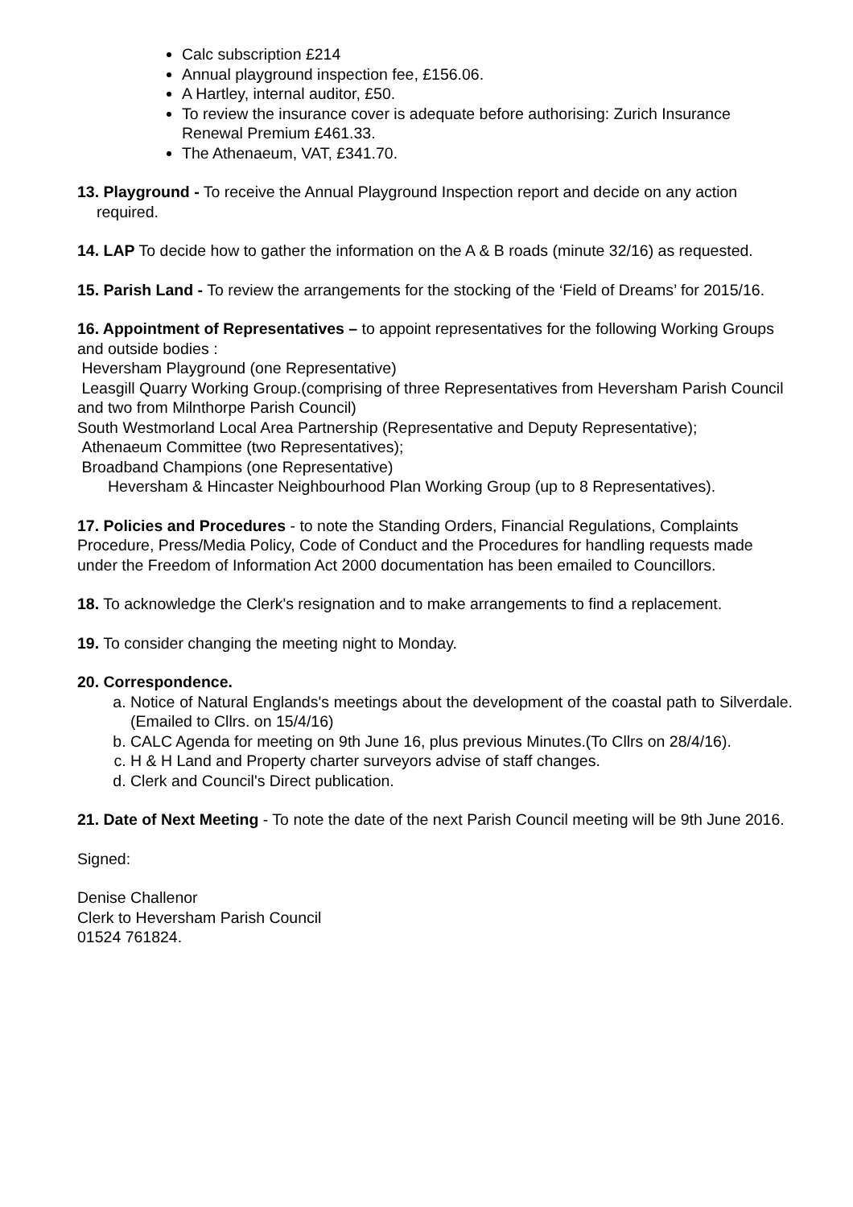Calc subscription £214
Annual playground inspection fee, £156.06.
A Hartley, internal auditor, £50.
To review the insurance cover is adequate before authorising: Zurich Insurance Renewal Premium £461.33.
The Athenaeum, VAT, £341.70.
13. Playground - To receive the Annual Playground Inspection report and decide on any action required.
14. LAP To decide how to gather the information on the A & B roads (minute 32/16) as requested.
15. Parish Land - To review the arrangements for the stocking of the ‘Field of Dreams’ for 2015/16.
16. Appointment of Representatives – to appoint representatives for the following Working Groups and outside bodies :
Heversham Playground (one Representative)
Leasgill Quarry Working Group.(comprising of three Representatives from Heversham Parish Council and two from Milnthorpe Parish Council)
South Westmorland Local Area Partnership (Representative and Deputy Representative);
Athenaeum Committee (two Representatives);
Broadband Champions (one Representative)
Heversham & Hincaster Neighbourhood Plan Working Group (up to 8 Representatives).
17. Policies and Procedures - to note the Standing Orders, Financial Regulations, Complaints Procedure, Press/Media Policy, Code of Conduct and the Procedures for handling requests made under the Freedom of Information Act 2000 documentation has been emailed to Councillors.
18. To acknowledge the Clerk's resignation and to make arrangements to find a replacement.
19. To consider changing the meeting night to Monday.
20. Correspondence.
a. Notice of Natural Englands's meetings about the development of the coastal path to Silverdale. (Emailed to Cllrs. on 15/4/16)
b. CALC Agenda for meeting on 9th June 16, plus previous Minutes.(To Cllrs on 28/4/16).
c. H & H Land and Property charter surveyors advise of staff changes.
d. Clerk and Council's Direct publication.
21. Date of Next Meeting - To note the date of the next Parish Council meeting will be 9th June 2016.
Signed:
Denise Challenor
Clerk to Heversham Parish Council
01524 761824.